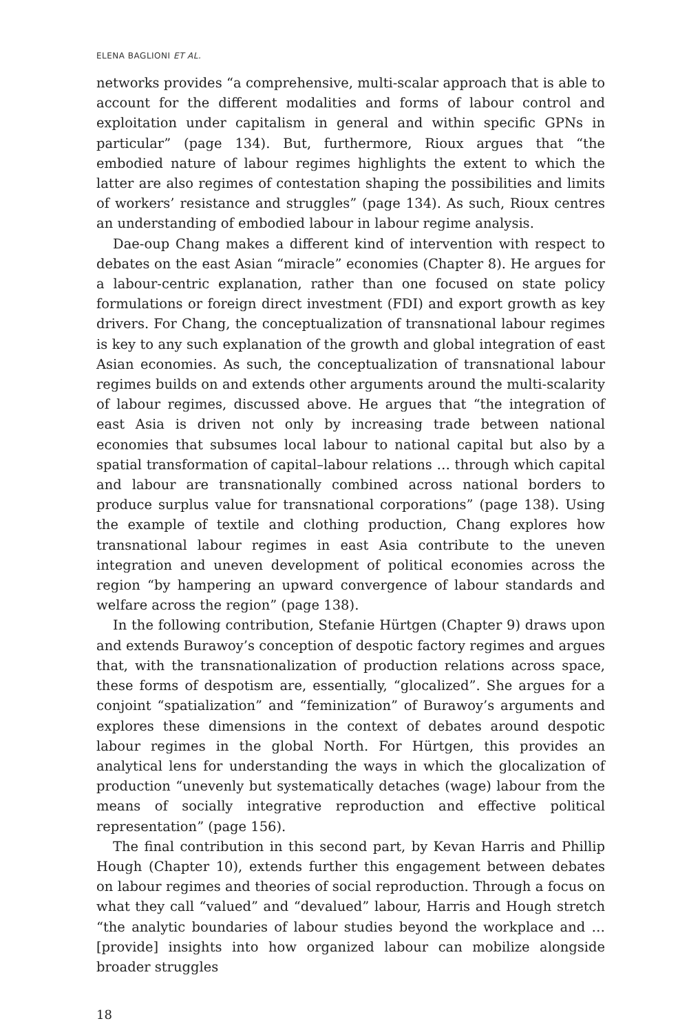ELENA BAGLIONI ET AL.
networks provides “a comprehensive, multi-scalar approach that is able to account for the different modalities and forms of labour control and exploitation under capitalism in general and within specific GPNs in particular” (page 134). But, furthermore, Rioux argues that “the embodied nature of labour regimes highlights the extent to which the latter are also regimes of contestation shaping the possibilities and limits of workers’ resistance and struggles” (page 134). As such, Rioux centres an understanding of embodied labour in labour regime analysis.
Dae-oup Chang makes a different kind of intervention with respect to debates on the east Asian “miracle” economies (Chapter 8). He argues for a labour-centric explanation, rather than one focused on state policy formulations or foreign direct investment (FDI) and export growth as key drivers. For Chang, the conceptualization of transnational labour regimes is key to any such explanation of the growth and global integration of east Asian economies. As such, the conceptualization of transnational labour regimes builds on and extends other arguments around the multi-scalarity of labour regimes, discussed above. He argues that “the integration of east Asia is driven not only by increasing trade between national economies that subsumes local labour to national capital but also by a spatial transformation of capital–labour relations … through which capital and labour are transnationally combined across national borders to produce surplus value for transnational corporations” (page 138). Using the example of textile and clothing production, Chang explores how transnational labour regimes in east Asia contribute to the uneven integration and uneven development of political economies across the region “by hampering an upward convergence of labour standards and welfare across the region” (page 138).
In the following contribution, Stefanie Hürtgen (Chapter 9) draws upon and extends Burawoy’s conception of despotic factory regimes and argues that, with the transnationalization of production relations across space, these forms of despotism are, essentially, “glocalized”. She argues for a conjoint “spatialization” and “feminization” of Burawoy’s arguments and explores these dimensions in the context of debates around despotic labour regimes in the global North. For Hürtgen, this provides an analytical lens for understanding the ways in which the glocalization of production “unevenly but systematically detaches (wage) labour from the means of socially integrative reproduction and effective political representation” (page 156).
The final contribution in this second part, by Kevan Harris and Phillip Hough (Chapter 10), extends further this engagement between debates on labour regimes and theories of social reproduction. Through a focus on what they call “valued” and “devalued” labour, Harris and Hough stretch “the analytic boundaries of labour studies beyond the workplace and … [provide] insights into how organized labour can mobilize alongside broader struggles
18